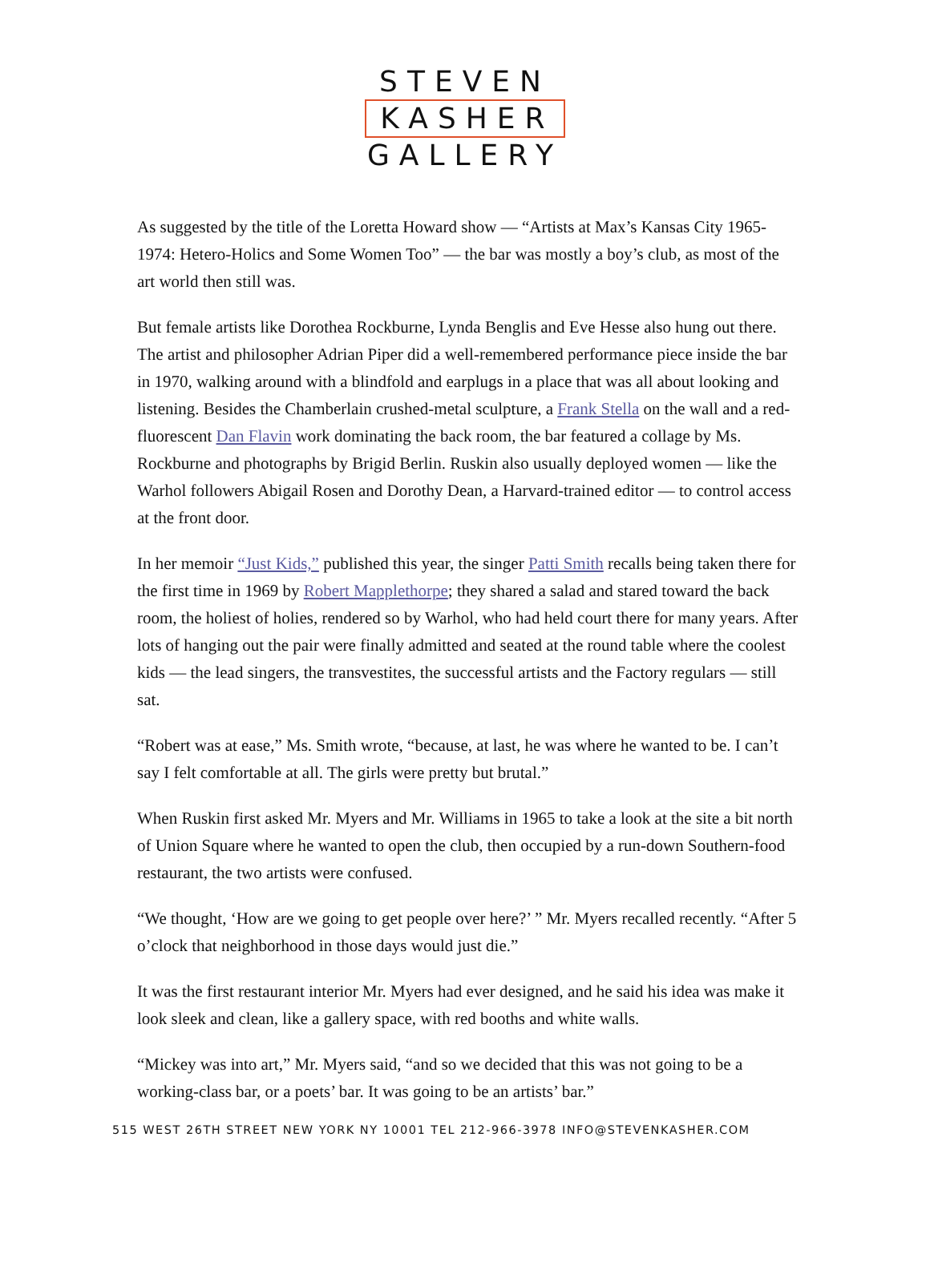STEVEN
KASHER
GALLERY
As suggested by the title of the Loretta Howard show — “Artists at Max’s Kansas City 1965-1974: Hetero-Holics and Some Women Too” — the bar was mostly a boy’s club, as most of the art world then still was.
But female artists like Dorothea Rockburne, Lynda Benglis and Eve Hesse also hung out there. The artist and philosopher Adrian Piper did a well-remembered performance piece inside the bar in 1970, walking around with a blindfold and earplugs in a place that was all about looking and listening. Besides the Chamberlain crushed-metal sculpture, a Frank Stella on the wall and a red-fluorescent Dan Flavin work dominating the back room, the bar featured a collage by Ms. Rockburne and photographs by Brigid Berlin. Ruskin also usually deployed women — like the Warhol followers Abigail Rosen and Dorothy Dean, a Harvard-trained editor — to control access at the front door.
In her memoir “Just Kids,” published this year, the singer Patti Smith recalls being taken there for the first time in 1969 by Robert Mapplethorpe; they shared a salad and stared toward the back room, the holiest of holies, rendered so by Warhol, who had held court there for many years. After lots of hanging out the pair were finally admitted and seated at the round table where the coolest kids — the lead singers, the transvestites, the successful artists and the Factory regulars — still sat.
“Robert was at ease,” Ms. Smith wrote, “because, at last, he was where he wanted to be. I can’t say I felt comfortable at all. The girls were pretty but brutal.”
When Ruskin first asked Mr. Myers and Mr. Williams in 1965 to take a look at the site a bit north of Union Square where he wanted to open the club, then occupied by a run-down Southern-food restaurant, the two artists were confused.
“We thought, ‘How are we going to get people over here?’ ” Mr. Myers recalled recently. “After 5 o’clock that neighborhood in those days would just die.”
It was the first restaurant interior Mr. Myers had ever designed, and he said his idea was make it look sleek and clean, like a gallery space, with red booths and white walls.
“Mickey was into art,” Mr. Myers said, “and so we decided that this was not going to be a working-class bar, or a poets’ bar. It was going to be an artists’ bar.”
515 WEST 26TH STREET NEW YORK NY 10001 TEL 212-966-3978 INFO@STEVENKASHER.COM